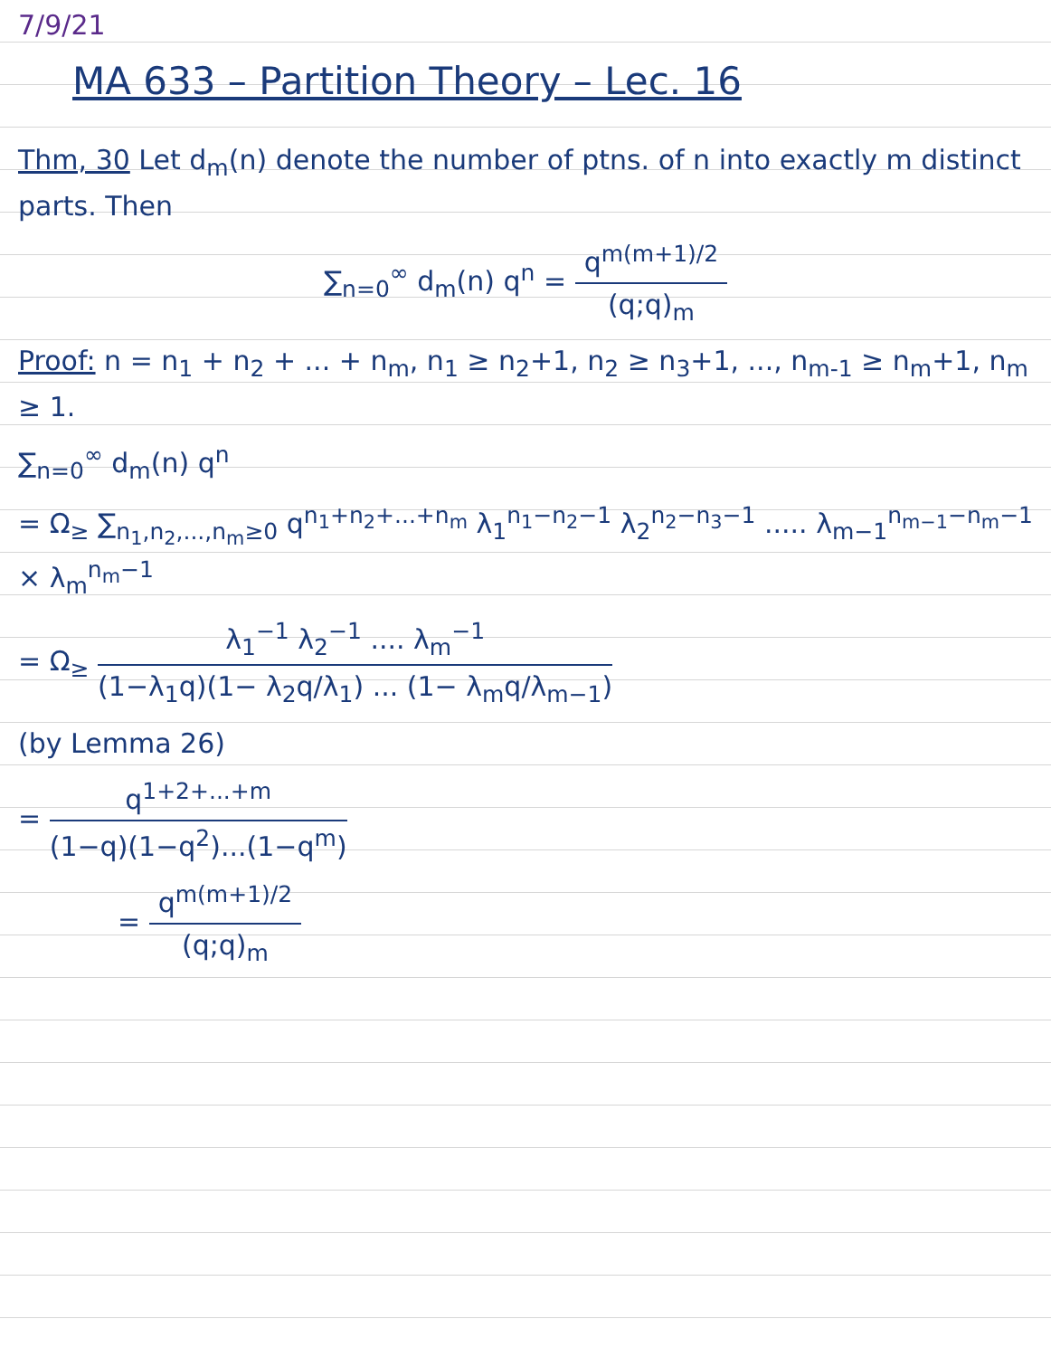7/9/21
MA 633 – Partition Theory – Lec. 16
Thm, 30 Let d<sub>m</sub>(n) denote the number of ptns. of n into exactly m distinct parts. Then
∑<sub>n=0</sub><sup>∞</sup> d<sub>m</sub>(n) q<sup>n</sup> = q<sup>m(m+1)/2</sup> (q;q)<sub>m</sub>
Proof: n = n<sub>1</sub> + n<sub>2</sub> + ... + n<sub>m</sub>, n<sub>1</sub> ≥ n<sub>2</sub>+1, n<sub>2</sub> ≥ n<sub>3</sub>+1, ..., n<sub>m-1</sub> ≥ n<sub>m</sub>+1, n<sub>m</sub> ≥ 1.
∑<sub>n=0</sub><sup>∞</sup> d<sub>m</sub>(n) q<sup>n</sup>
= Ω<sub>≥</sub> ∑<sub>n<sub>1</sub>,n<sub>2</sub>,...,n<sub>m</sub>≥0</sub> q<sup>n<sub>1</sub>+n<sub>2</sub>+...+n<sub>m</sub></sup> λ<sub>1</sub><sup>n<sub>1</sub>−n<sub>2</sub>−1</sup> λ<sub>2</sub><sup>n<sub>2</sub>−n<sub>3</sub>−1</sup> ..... λ<sub>m−1</sub><sup>n<sub>m−1</sub>−n<sub>m</sub>−1</sup> × λ<sub>m</sub><sup>n<sub>m</sub>−1</sup>
= Ω<sub>≥</sub> λ<sub>1</sub><sup>−1</sup> λ<sub>2</sub><sup>−1</sup> .... λ<sub>m</sub><sup>−1</sup> (1−λ<sub>1</sub>q)(1− λ<sub>2</sub>q/λ<sub>1</sub>) ... (1− λ<sub>m</sub>q/λ<sub>m−1</sub>)
(by Lemma 26)
= q<sup>1+2+...+m</sup> (1−q)(1−q<sup>2</sup>)...(1−q<sup>m</sup>)
= q<sup>m(m+1)/2</sup> (q;q)<sub>m</sub>